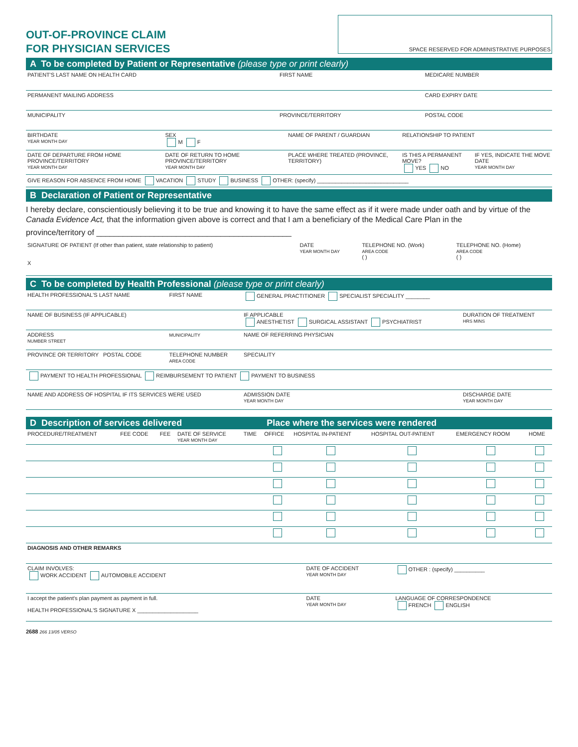OUT-OF-PROVINCE CLAIM
FOR PHYSICIAN SERVICES
SPACE RESERVED FOR ADMINISTRATIVE PURPOSES
A To be completed by Patient or Representative (please type or print clearly)
| PATIENT'S LAST NAME ON HEALTH CARD | FIRST NAME | MEDICARE NUMBER |
| PERMANENT MAILING ADDRESS | | CARD EXPIRY DATE |
| MUNICIPALITY | PROVINCE/TERRITORY | POSTAL CODE |
| BIRTHDATE YEAR MONTH DAY | SEX M F | NAME OF PARENT / GUARDIAN | RELATIONSHIP TO PATIENT | |
| DATE OF DEPARTURE FROM HOME PROVINCE/TERRITORY YEAR MONTH DAY | DATE OF RETURN TO HOME PROVINCE/TERRITORY YEAR MONTH DAY | PLACE WHERE TREATED (PROVINCE, TERRITORY) | IS THIS A PERMANENT MOVE? YES NO | IF YES, INDICATE THE MOVE DATE YEAR MONTH DAY |
| GIVE REASON FOR ABSENCE FROM HOME VACATION STUDY BUSINESS OTHER: (specify) ______________________________ | | | | |
B Declaration of Patient or Representative
I hereby declare, conscientiously believing it to be true and knowing it to have the same effect as if it were made under oath and by virtue of the Canada Evidence Act, that the information given above is correct and that I am a beneficiary of the Medical Care Plan in the
province/territory of ____________________________________________
| SIGNATURE OF PATIENT (If other than patient, state relationship to patient) X | DATE YEAR MONTH DAY | TELEPHONE NO. (Work) AREA CODE ( ) | TELEPHONE NO. (Home) AREA CODE ( ) |
C To be completed by Health Professional (please type or print clearly)
| HEALTH PROFESSIONAL'S LAST NAME | FIRST NAME | GENERAL PRACTITIONER SPECIALIST SPECIALITY ________ | |
| NAME OF BUSINESS (IF APPLICABLE) | | IF APPLICABLE ANESTHETIST SURGICAL ASSISTANT PSYCHIATRIST | DURATION OF TREATMENT HRS MINS |
| ADDRESS NUMBER STREET | MUNICIPALITY | NAME OF REFERRING PHYSICIAN | |
| PROVINCE OR TERRITORY POSTAL CODE | TELEPHONE NUMBER AREA CODE | SPECIALITY | |
| PAYMENT TO HEALTH PROFESSIONAL REIMBURSEMENT TO PATIENT PAYMENT TO BUSINESS | | | |
| NAME AND ADDRESS OF HOSPITAL IF ITS SERVICES WERE USED | | ADMISSION DATE YEAR MONTH DAY | DISCHARGE DATE YEAR MONTH DAY |
| D Description of services delivered | | | | | Place where the services were rendered | | | | |
| --- | --- | --- | --- | --- | --- | --- | --- | --- | --- |
| PROCEDURE/TREATMENT | FEE CODE | FEE | DATE OF SERVICE YEAR MONTH DAY | TIME | OFFICE | HOSPITAL IN-PATIENT | HOSPITAL OUT-PATIENT | EMERGENCY ROOM | HOME |
| DIAGNOSIS AND OTHER REMARKS | | |
| CLAIM INVOLVES: WORK ACCIDENT AUTOMOBILE ACCIDENT | DATE OF ACCIDENT YEAR MONTH DAY | OTHER : (specify) __________ |
| I accept the patient's plan payment as payment in full. HEALTH PROFESSIONAL'S SIGNATURE X ____________________ | DATE YEAR MONTH DAY | LANGUAGE OF CORRESPONDENCE FRENCH ENGLISH |
2688 266 13/05 VERSO